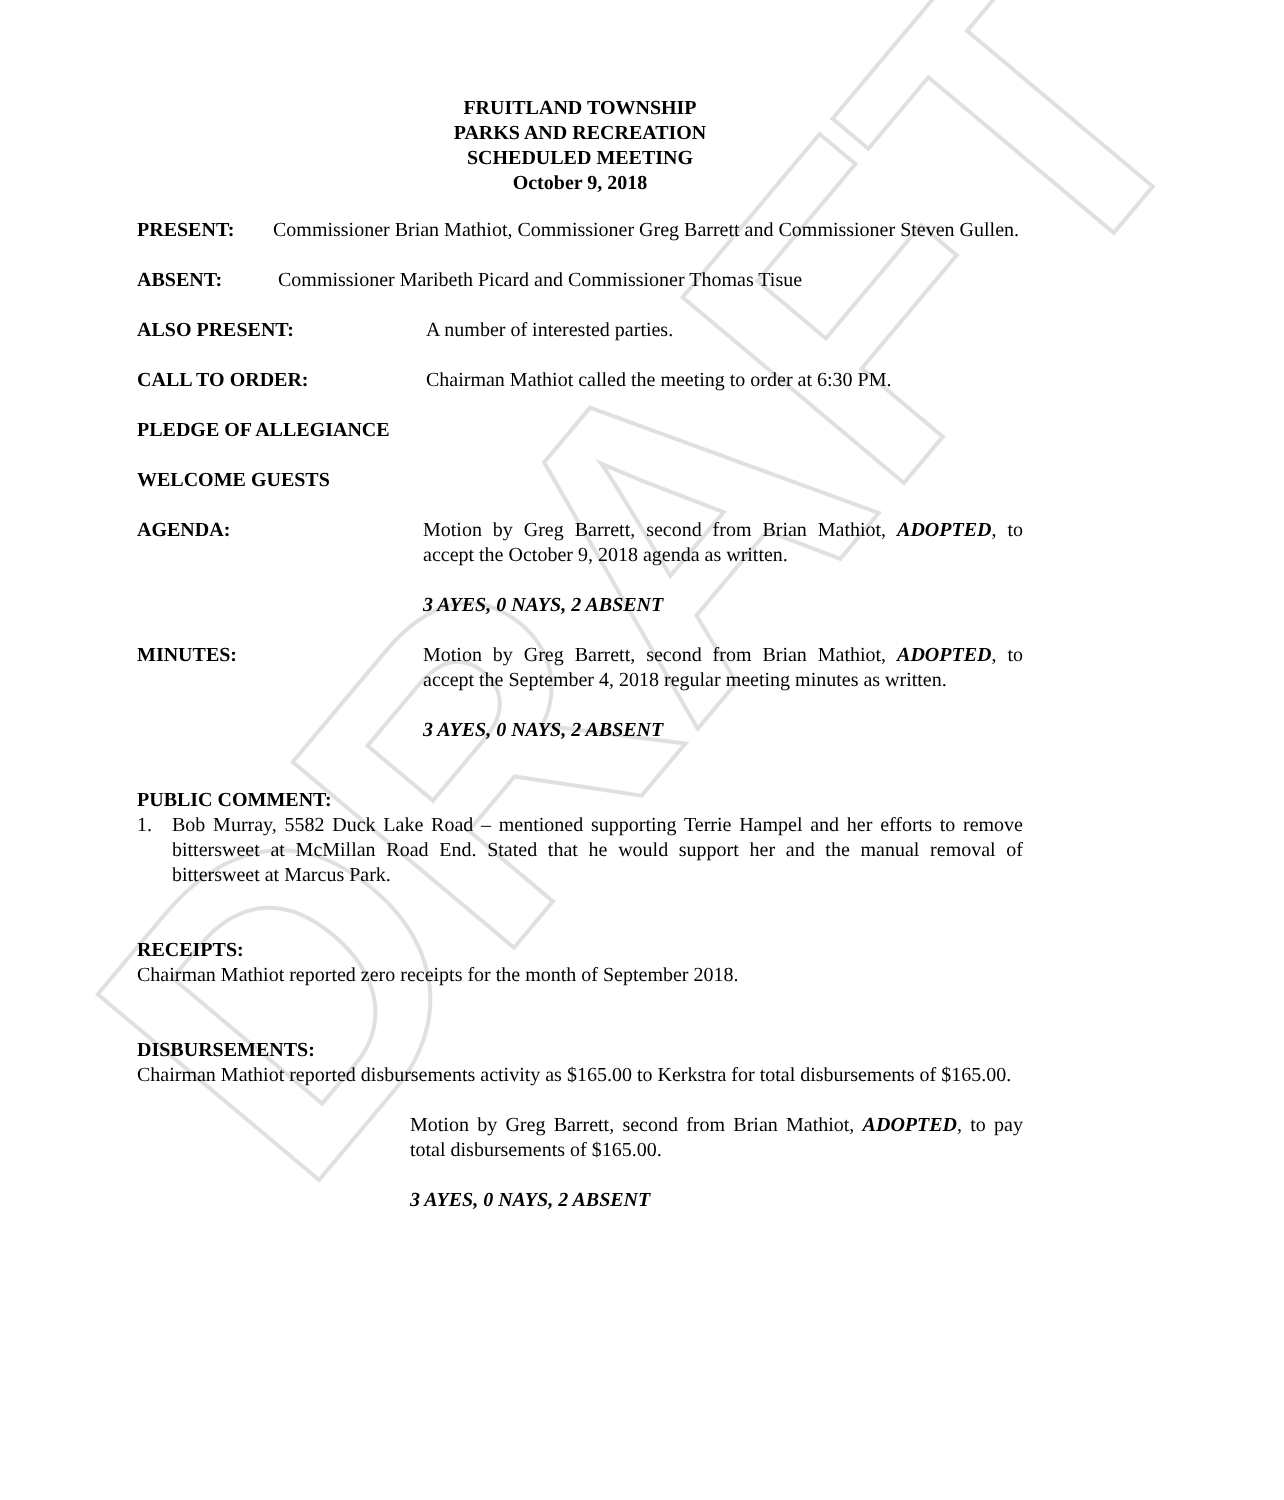DRAFT
FRUITLAND TOWNSHIP
PARKS AND RECREATION
SCHEDULED MEETING
October 9, 2018
PRESENT: Commissioner Brian Mathiot, Commissioner Greg Barrett and Commissioner Steven Gullen.
ABSENT: Commissioner Maribeth Picard and Commissioner Thomas Tisue
ALSO PRESENT: A number of interested parties.
CALL TO ORDER: Chairman Mathiot called the meeting to order at 6:30 PM.
PLEDGE OF ALLEGIANCE
WELCOME GUESTS
AGENDA: Motion by Greg Barrett, second from Brian Mathiot, ADOPTED, to accept the October 9, 2018 agenda as written.
3 AYES, 0 NAYS, 2 ABSENT
MINUTES: Motion by Greg Barrett, second from Brian Mathiot, ADOPTED, to accept the September 4, 2018 regular meeting minutes as written.
3 AYES, 0 NAYS, 2 ABSENT
PUBLIC COMMENT:
1. Bob Murray, 5582 Duck Lake Road – mentioned supporting Terrie Hampel and her efforts to remove bittersweet at McMillan Road End. Stated that he would support her and the manual removal of bittersweet at Marcus Park.
RECEIPTS:
Chairman Mathiot reported zero receipts for the month of September 2018.
DISBURSEMENTS:
Chairman Mathiot reported disbursements activity as $165.00 to Kerkstra for total disbursements of $165.00.
Motion by Greg Barrett, second from Brian Mathiot, ADOPTED, to pay total disbursements of $165.00.
3 AYES, 0 NAYS, 2 ABSENT